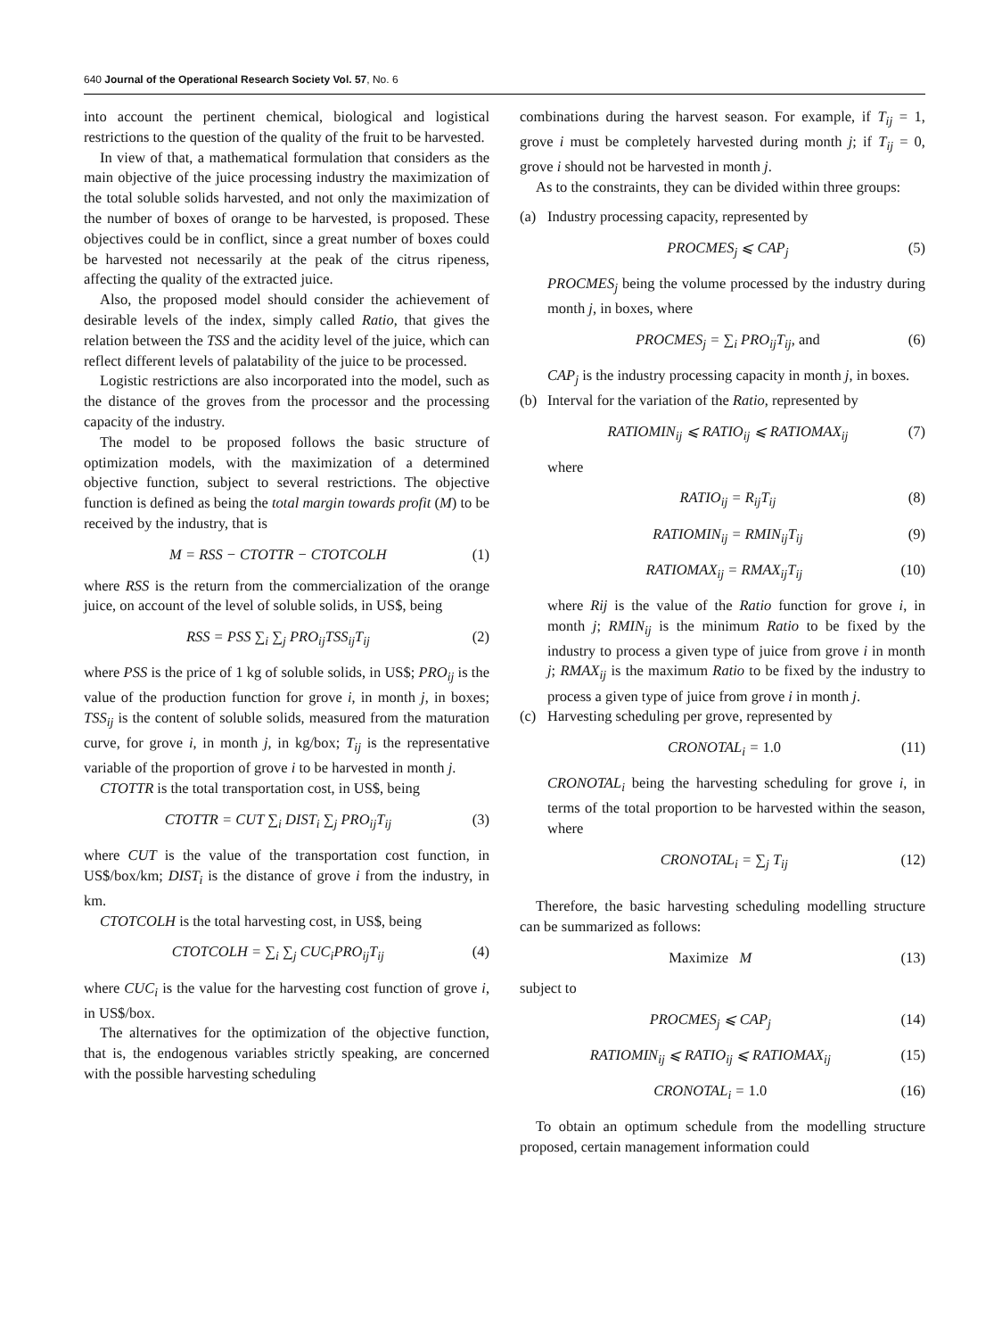640 Journal of the Operational Research Society Vol. 57, No. 6
into account the pertinent chemical, biological and logistical restrictions to the question of the quality of the fruit to be harvested.
In view of that, a mathematical formulation that considers as the main objective of the juice processing industry the maximization of the total soluble solids harvested, and not only the maximization of the number of boxes of orange to be harvested, is proposed. These objectives could be in conflict, since a great number of boxes could be harvested not necessarily at the peak of the citrus ripeness, affecting the quality of the extracted juice.
Also, the proposed model should consider the achievement of desirable levels of the index, simply called Ratio, that gives the relation between the TSS and the acidity level of the juice, which can reflect different levels of palatability of the juice to be processed.
Logistic restrictions are also incorporated into the model, such as the distance of the groves from the processor and the processing capacity of the industry.
The model to be proposed follows the basic structure of optimization models, with the maximization of a determined objective function, subject to several restrictions. The objective function is defined as being the total margin towards profit (M) to be received by the industry, that is
M = RSS − CTOTTR − CTOTCOLH (1)
where RSS is the return from the commercialization of the orange juice, on account of the level of soluble solids, in US$, being
RSS = PSS ∑<sub>i</sub> ∑<sub>j</sub> PRO<sub>ij</sub>TSS<sub>ij</sub>T<sub>ij</sub> (2)
where PSS is the price of 1 kg of soluble solids, in US$; PRO<sub>ij</sub> is the value of the production function for grove i, in month j, in boxes; TSS<sub>ij</sub> is the content of soluble solids, measured from the maturation curve, for grove i, in month j, in kg/box; T<sub>ij</sub> is the representative variable of the proportion of grove i to be harvested in month j.
CTOTTR is the total transportation cost, in US$, being
CTOTTR = CUT ∑<sub>i</sub> DIST<sub>i</sub> ∑<sub>j</sub> PRO<sub>ij</sub>T<sub>ij</sub> (3)
where CUT is the value of the transportation cost function, in US$/box/km; DIST<sub>i</sub> is the distance of grove i from the industry, in km.
CTOTCOLH is the total harvesting cost, in US$, being
CTOTCOLH = ∑<sub>i</sub> ∑<sub>j</sub> CUC<sub>i</sub>PRO<sub>ij</sub>T<sub>ij</sub> (4)
where CUC<sub>i</sub> is the value for the harvesting cost function of grove i, in US$/box.
The alternatives for the optimization of the objective function, that is, the endogenous variables strictly speaking, are concerned with the possible harvesting scheduling
combinations during the harvest season. For example, if T<sub>ij</sub> = 1, grove i must be completely harvested during month j; if T<sub>ij</sub> = 0, grove i should not be harvested in month j.
As to the constraints, they can be divided within three groups:
(a) Industry processing capacity, represented by
PROCMES<sub>j</sub> ⩽ CAP<sub>j</sub> (5)
PROCMES<sub>j</sub> being the volume processed by the industry during month j, in boxes, where
PROCMES<sub>j</sub> = ∑<sub>i</sub> PRO<sub>ij</sub>T<sub>ij</sub>, and (6)
CAP<sub>j</sub> is the industry processing capacity in month j, in boxes.
(b) Interval for the variation of the Ratio, represented by
RATIOMIN<sub>ij</sub> ⩽ RATIO<sub>ij</sub> ⩽ RATIOMAX<sub>ij</sub> (7)
where
RATIO<sub>ij</sub> = R<sub>ij</sub>T<sub>ij</sub> (8)
RATIOMIN<sub>ij</sub> = RMIN<sub>ij</sub>T<sub>ij</sub> (9)
RATIOMAX<sub>ij</sub> = RMAX<sub>ij</sub>T<sub>ij</sub> (10)
where Rij is the value of the Ratio function for grove i, in month j; RMIN<sub>ij</sub> is the minimum Ratio to be fixed by the industry to process a given type of juice from grove i in month j; RMAX<sub>ij</sub> is the maximum Ratio to be fixed by the industry to process a given type of juice from grove i in month j.
(c) Harvesting scheduling per grove, represented by
CRONOTAL<sub>i</sub> = 1.0 (11)
CRONOTAL<sub>i</sub> being the harvesting scheduling for grove i, in terms of the total proportion to be harvested within the season, where
CRONOTAL<sub>i</sub> = ∑<sub>j</sub> T<sub>ij</sub> (12)
Therefore, the basic harvesting scheduling modelling structure can be summarized as follows:
Maximize M (13)
subject to
PROCMES<sub>j</sub> ⩽ CAP<sub>j</sub> (14)
RATIOMIN<sub>ij</sub> ⩽ RATIO<sub>ij</sub> ⩽ RATIOMAX<sub>ij</sub> (15)
CRONOTAL<sub>i</sub> = 1.0 (16)
To obtain an optimum schedule from the modelling structure proposed, certain management information could